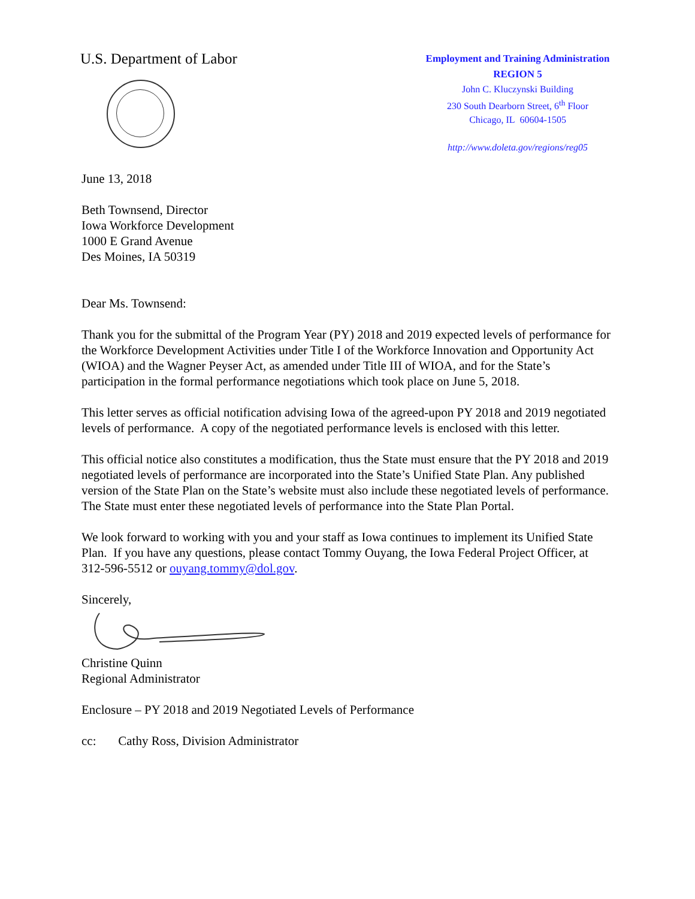U.S. Department of Labor
Employment and Training Administration
REGION 5
John C. Kluczynski Building
230 South Dearborn Street, 6<sup>th</sup> Floor
Chicago, IL 60604-1505
http://www.doleta.gov/regions/reg05
June 13, 2018
Beth Townsend, Director
Iowa Workforce Development
1000 E Grand Avenue
Des Moines, IA 50319
Dear Ms. Townsend:
Thank you for the submittal of the Program Year (PY) 2018 and 2019 expected levels of performance for the Workforce Development Activities under Title I of the Workforce Innovation and Opportunity Act (WIOA) and the Wagner Peyser Act, as amended under Title III of WIOA, and for the State’s participation in the formal performance negotiations which took place on June 5, 2018.
This letter serves as official notification advising Iowa of the agreed-upon PY 2018 and 2019 negotiated levels of performance. A copy of the negotiated performance levels is enclosed with this letter.
This official notice also constitutes a modification, thus the State must ensure that the PY 2018 and 2019 negotiated levels of performance are incorporated into the State’s Unified State Plan. Any published version of the State Plan on the State’s website must also include these negotiated levels of performance. The State must enter these negotiated levels of performance into the State Plan Portal.
We look forward to working with you and your staff as Iowa continues to implement its Unified State Plan. If you have any questions, please contact Tommy Ouyang, the Iowa Federal Project Officer, at 312-596-5512 or ouyang.tommy@dol.gov.
Sincerely,
Christine Quinn
Regional Administrator
Enclosure – PY 2018 and 2019 Negotiated Levels of Performance
cc: Cathy Ross, Division Administrator